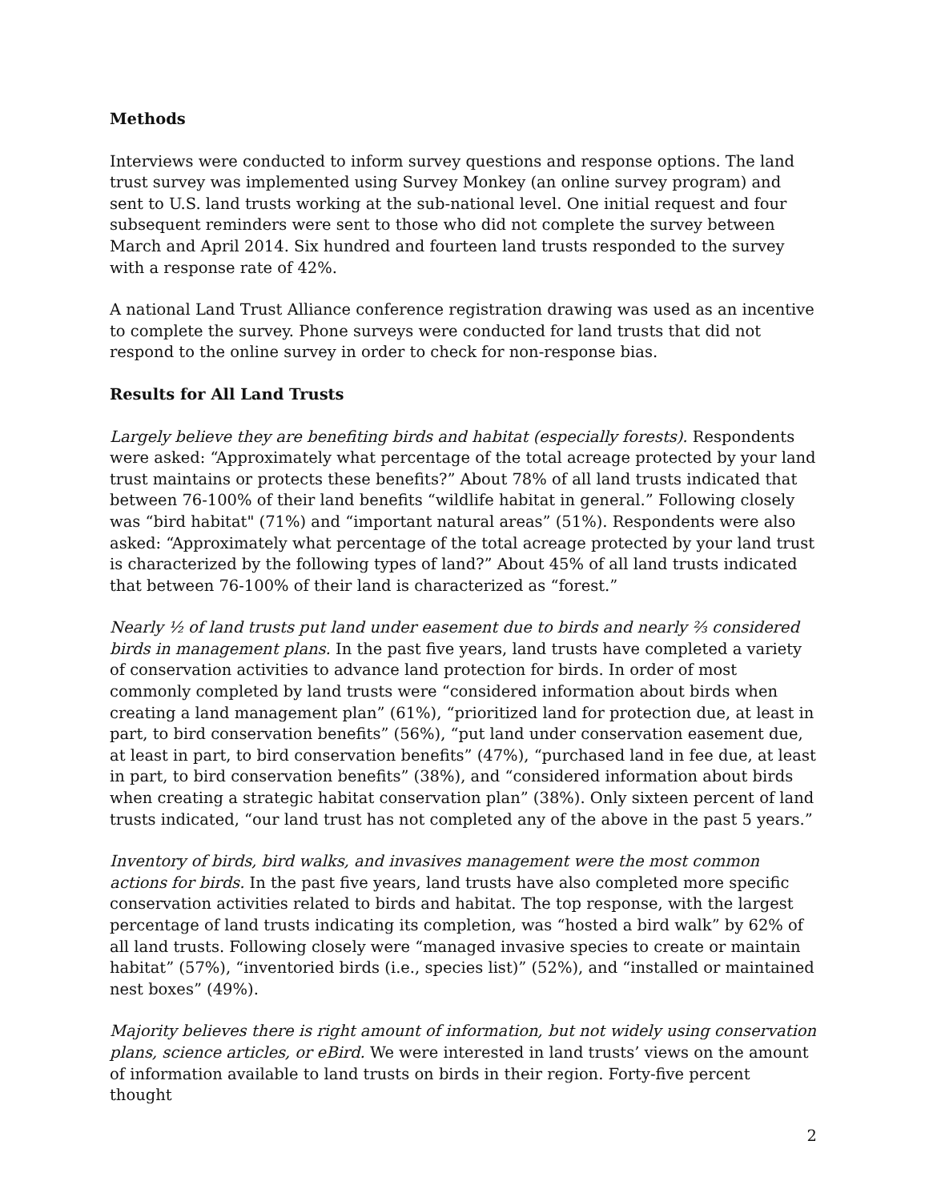Methods
Interviews were conducted to inform survey questions and response options. The land trust survey was implemented using Survey Monkey (an online survey program) and sent to U.S. land trusts working at the sub-national level. One initial request and four subsequent reminders were sent to those who did not complete the survey between March and April 2014. Six hundred and fourteen land trusts responded to the survey with a response rate of 42%.
A national Land Trust Alliance conference registration drawing was used as an incentive to complete the survey. Phone surveys were conducted for land trusts that did not respond to the online survey in order to check for non-response bias.
Results for All Land Trusts
Largely believe they are benefiting birds and habitat (especially forests). Respondents were asked: “Approximately what percentage of the total acreage protected by your land trust maintains or protects these benefits?” About 78% of all land trusts indicated that between 76-100% of their land benefits “wildlife habitat in general.” Following closely was “bird habitat" (71%) and “important natural areas” (51%). Respondents were also asked: “Approximately what percentage of the total acreage protected by your land trust is characterized by the following types of land?” About 45% of all land trusts indicated that between 76-100% of their land is characterized as “forest.”
Nearly ½ of land trusts put land under easement due to birds and nearly ⅔ considered birds in management plans. In the past five years, land trusts have completed a variety of conservation activities to advance land protection for birds. In order of most commonly completed by land trusts were “considered information about birds when creating a land management plan” (61%), “prioritized land for protection due, at least in part, to bird conservation benefits” (56%), “put land under conservation easement due, at least in part, to bird conservation benefits” (47%), “purchased land in fee due, at least in part, to bird conservation benefits” (38%), and “considered information about birds when creating a strategic habitat conservation plan” (38%). Only sixteen percent of land trusts indicated, “our land trust has not completed any of the above in the past 5 years.”
Inventory of birds, bird walks, and invasives management were the most common actions for birds. In the past five years, land trusts have also completed more specific conservation activities related to birds and habitat. The top response, with the largest percentage of land trusts indicating its completion, was “hosted a bird walk” by 62% of all land trusts. Following closely were “managed invasive species to create or maintain habitat” (57%), “inventoried birds (i.e., species list)” (52%), and “installed or maintained nest boxes” (49%).
Majority believes there is right amount of information, but not widely using conservation plans, science articles, or eBird. We were interested in land trusts’ views on the amount of information available to land trusts on birds in their region. Forty-five percent thought
2